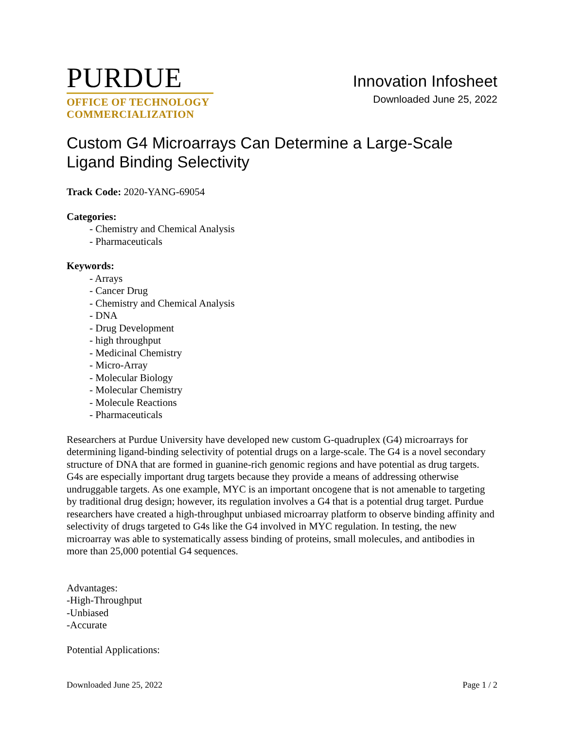PURDUE
OFFICE OF TECHNOLOGY
COMMERCIALIZATION
Innovation Infosheet
Downloaded June 25, 2022
Custom G4 Microarrays Can Determine a Large-Scale Ligand Binding Selectivity
Track Code: 2020-YANG-69054
Categories:
- Chemistry and Chemical Analysis
- Pharmaceuticals
Keywords:
- Arrays
- Cancer Drug
- Chemistry and Chemical Analysis
- DNA
- Drug Development
- high throughput
- Medicinal Chemistry
- Micro-Array
- Molecular Biology
- Molecular Chemistry
- Molecule Reactions
- Pharmaceuticals
Researchers at Purdue University have developed new custom G-quadruplex (G4) microarrays for determining ligand-binding selectivity of potential drugs on a large-scale. The G4 is a novel secondary structure of DNA that are formed in guanine-rich genomic regions and have potential as drug targets. G4s are especially important drug targets because they provide a means of addressing otherwise undruggable targets. As one example, MYC is an important oncogene that is not amenable to targeting by traditional drug design; however, its regulation involves a G4 that is a potential drug target. Purdue researchers have created a high-throughput unbiased microarray platform to observe binding affinity and selectivity of drugs targeted to G4s like the G4 involved in MYC regulation. In testing, the new microarray was able to systematically assess binding of proteins, small molecules, and antibodies in more than 25,000 potential G4 sequences.
Advantages:
-High-Throughput
-Unbiased
-Accurate
Potential Applications:
Downloaded June 25, 2022 Page 1 / 2